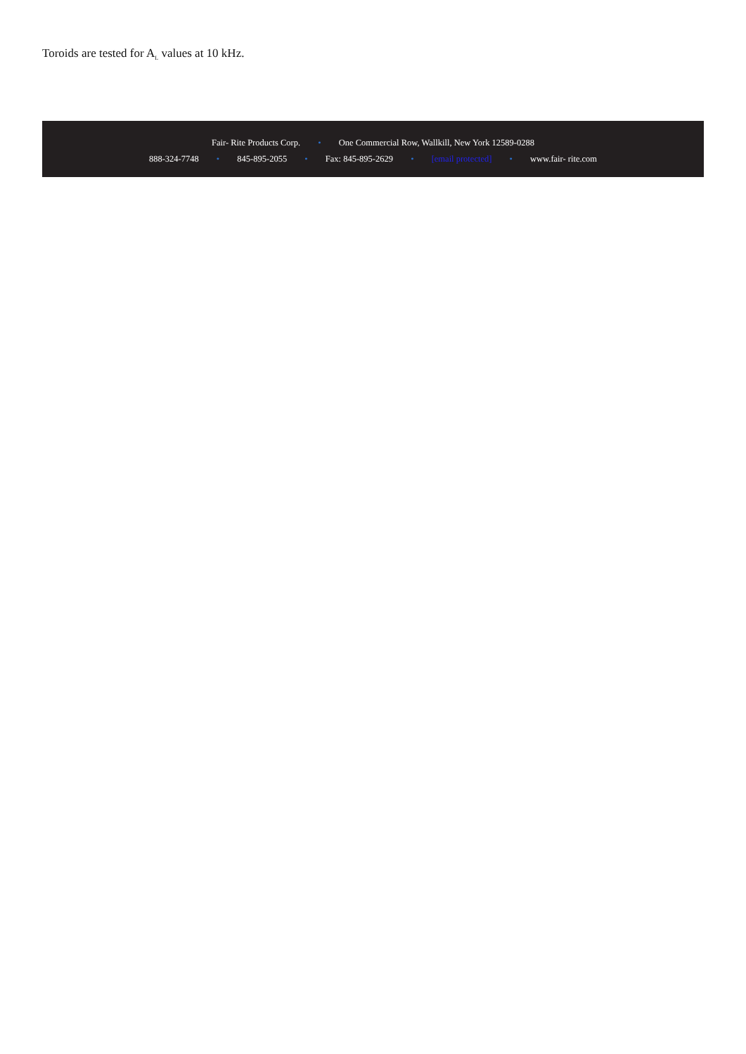Toroids are tested for A<sub>L</sub> values at 10 kHz.
Fair- Rite Products Corp. • One Commercial Row, Wallkill, New York 12589-0288
888-324-7748 • 845-895-2055 • Fax: 845-895-2629 • [email protected] • www.fair- rite.com